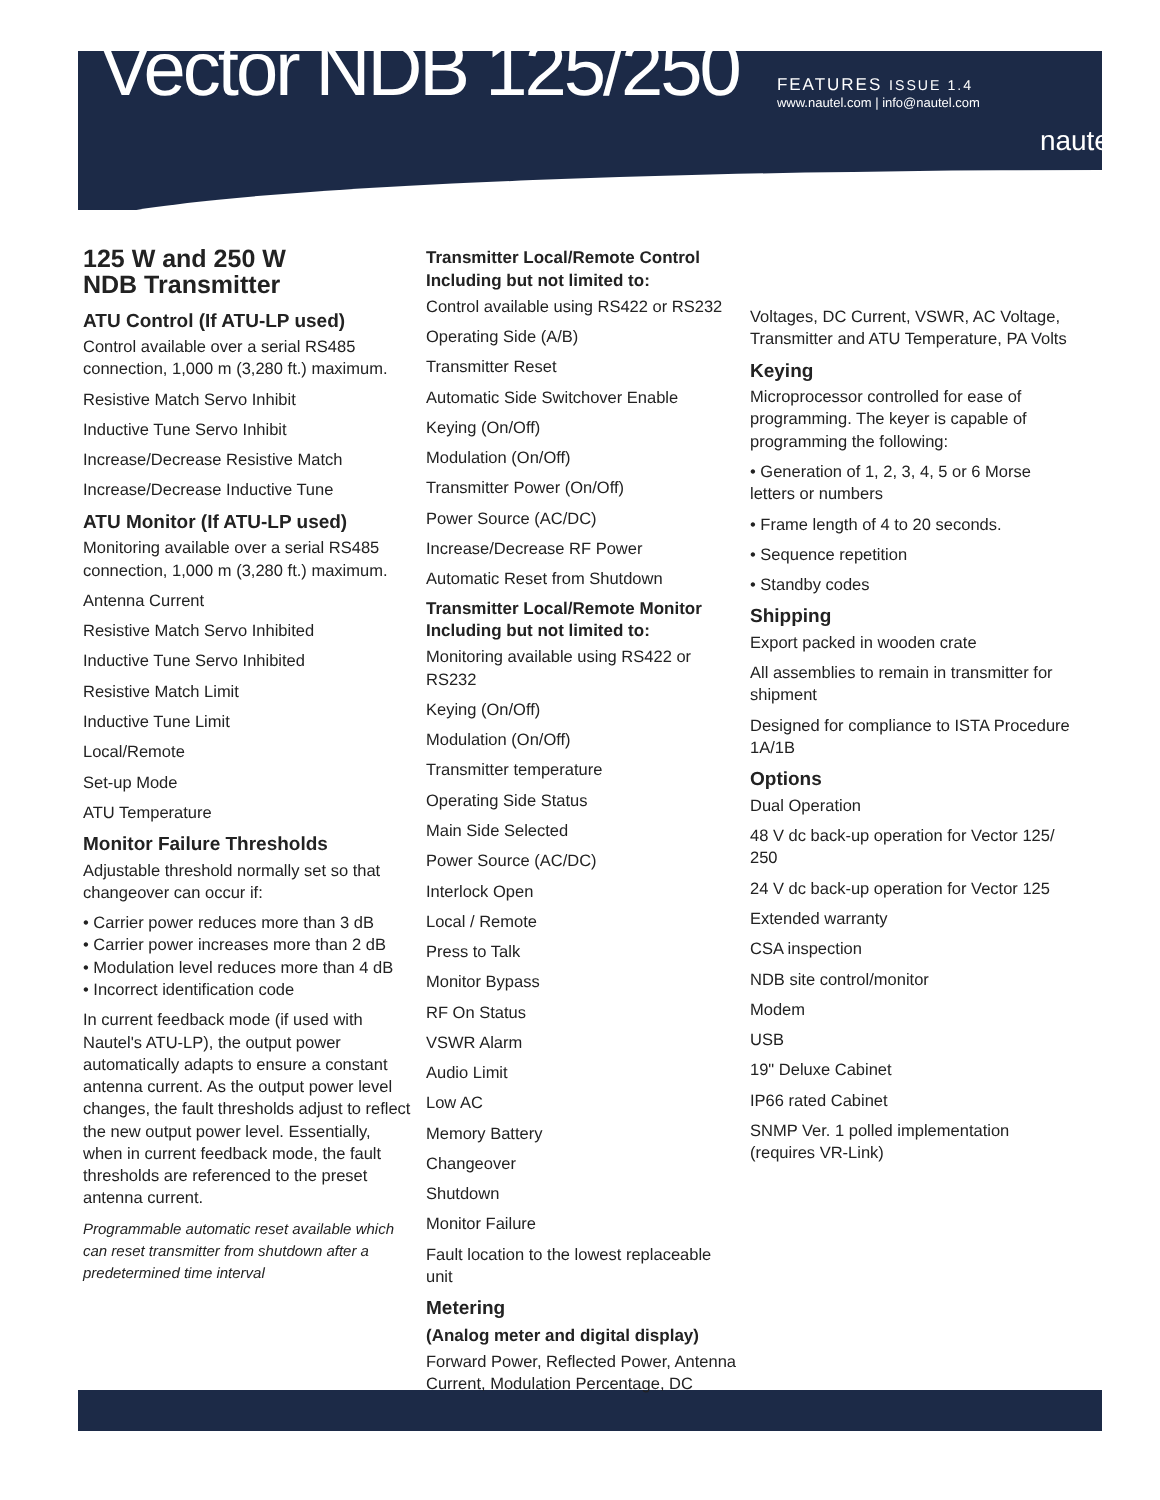Vector NDB 125/250
FEATURES ISSUE 1.4
www.nautel.com | info@nautel.com
nautel
125 W and 250 W
NDB Transmitter
ATU Control (If ATU-LP used)
Control available over a serial RS485 connection, 1,000 m (3,280 ft.) maximum.
Resistive Match Servo Inhibit
Inductive Tune Servo Inhibit
Increase/Decrease Resistive Match
Increase/Decrease Inductive Tune
ATU Monitor (If ATU-LP used)
Monitoring available over a serial RS485 connection, 1,000 m (3,280 ft.) maximum.
Antenna Current
Resistive Match Servo Inhibited
Inductive Tune Servo Inhibited
Resistive Match Limit
Inductive Tune Limit
Local/Remote
Set-up Mode
ATU Temperature
Monitor Failure Thresholds
Adjustable threshold normally set so that changeover can occur if:
• Carrier power reduces more than 3 dB
• Carrier power increases more than 2 dB
• Modulation level reduces more than 4 dB
• Incorrect identification code
In current feedback mode (if used with Nautel's ATU-LP), the output power automatically adapts to ensure a constant antenna current. As the output power level changes, the fault thresholds adjust to reflect the new output power level. Essentially, when in current feedback mode, the fault thresholds are referenced to the preset antenna current.
Programmable automatic reset available which can reset transmitter from shutdown after a predetermined time interval
Transmitter Local/Remote Control
Including but not limited to:
Control available using RS422 or RS232
Operating Side (A/B)
Transmitter Reset
Automatic Side Switchover Enable
Keying (On/Off)
Modulation (On/Off)
Transmitter Power (On/Off)
Power Source (AC/DC)
Increase/Decrease RF Power
Automatic Reset from Shutdown
Transmitter Local/Remote Monitor
Including but not limited to:
Monitoring available using RS422 or RS232
Keying (On/Off)
Modulation (On/Off)
Transmitter temperature
Operating Side Status
Main Side Selected
Power Source (AC/DC)
Interlock Open
Local / Remote
Press to Talk
Monitor Bypass
RF On Status
VSWR Alarm
Audio Limit
Low AC
Memory Battery
Changeover
Shutdown
Monitor Failure
Fault location to the lowest replaceable unit
Metering
(Analog meter and digital display)
Forward Power, Reflected Power, Antenna Current, Modulation Percentage, DC
Voltages, DC Current, VSWR, AC Voltage, Transmitter and ATU Temperature, PA Volts
Keying
Microprocessor controlled for ease of programming. The keyer is capable of programming the following:
• Generation of 1, 2, 3, 4, 5 or 6 Morse letters or numbers
• Frame length of 4 to 20 seconds.
• Sequence repetition
• Standby codes
Shipping
Export packed in wooden crate
All assemblies to remain in transmitter for shipment
Designed for compliance to ISTA Procedure 1A/1B
Options
Dual Operation
48 V dc back-up operation for Vector 125/ 250
24 V dc back-up operation for Vector 125
Extended warranty
CSA inspection
NDB site control/monitor
Modem
USB
19" Deluxe Cabinet
IP66 rated Cabinet
SNMP Ver. 1 polled implementation (requires VR-Link)